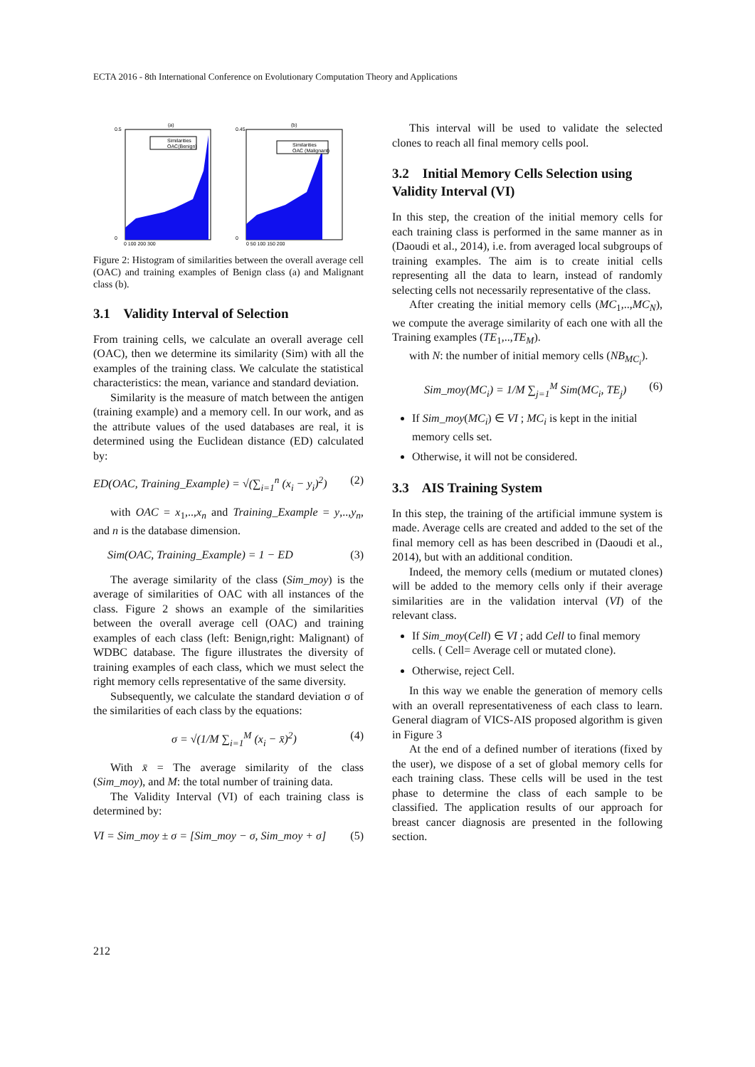ECTA 2016 - 8th International Conference on Evolutionary Computation Theory and Applications
(a)
Similarities
OAC(Benign)
0.5
0
0 100 200 300
(b)
Similarities
OAC (Malignant)
0.45
0
0 50 100 150 200
Figure 2: Histogram of similarities between the overall average cell (OAC) and training examples of Benign class (a) and Malignant class (b).
3.1 Validity Interval of Selection
From training cells, we calculate an overall average cell (OAC), then we determine its similarity (Sim) with all the examples of the training class. We calculate the statistical characteristics: the mean, variance and standard deviation.
Similarity is the measure of match between the antigen (training example) and a memory cell. In our work, and as the attribute values of the used databases are real, it is determined using the Euclidean distance (ED) calculated by:
ED(OAC, Training_Example) = √(∑<sub>i=1</sub><sup>n</sup> (x<sub>i</sub> − y<sub>i</sub>)<sup>2</sup>) (2)
with OAC = x<sub>1</sub>,..,x<sub>n</sub> and Training_Example = y,..,y<sub>n</sub>, and n is the database dimension.
Sim(OAC, Training_Example) = 1 − ED (3)
The average similarity of the class (Sim_moy) is the average of similarities of OAC with all instances of the class. Figure 2 shows an example of the similarities between the overall average cell (OAC) and training examples of each class (left: Benign,right: Malignant) of WDBC database. The figure illustrates the diversity of training examples of each class, which we must select the right memory cells representative of the same diversity.
Subsequently, we calculate the standard deviation σ of the similarities of each class by the equations:
σ = √(1/M ∑<sub>i=1</sub><sup>M</sup> (x<sub>i</sub> − x̄)<sup>2</sup>) (4)
With x̄ = The average similarity of the class (Sim_moy), and M: the total number of training data.
The Validity Interval (VI) of each training class is determined by:
VI = Sim_moy ± σ = [Sim_moy − σ, Sim_moy + σ] (5)
This interval will be used to validate the selected clones to reach all final memory cells pool.
3.2 Initial Memory Cells Selection using Validity Interval (VI)
In this step, the creation of the initial memory cells for each training class is performed in the same manner as in (Daoudi et al., 2014), i.e. from averaged local subgroups of training examples. The aim is to create initial cells representing all the data to learn, instead of randomly selecting cells not necessarily representative of the class.
After creating the initial memory cells (MC<sub>1</sub>,..,MC<sub>N</sub>), we compute the average similarity of each one with all the Training examples (TE<sub>1</sub>,..,TE<sub>M</sub>).
with N: the number of initial memory cells (NB<sub>MC<sub>i</sub></sub>).
Sim_moy(MC<sub>i</sub>) = 1/M ∑<sub>j=1</sub><sup>M</sup> Sim(MC<sub>i</sub>, TE<sub>j</sub>) (6)
If Sim_moy(MC<sub>i</sub>) ∈ VI ; MC<sub>i</sub> is kept in the initial memory cells set.
Otherwise, it will not be considered.
3.3 AIS Training System
In this step, the training of the artificial immune system is made. Average cells are created and added to the set of the final memory cell as has been described in (Daoudi et al., 2014), but with an additional condition.
Indeed, the memory cells (medium or mutated clones) will be added to the memory cells only if their average similarities are in the validation interval (VI) of the relevant class.
If Sim_moy(Cell) ∈ VI ; add Cell to final memory cells. ( Cell= Average cell or mutated clone).
Otherwise, reject Cell.
In this way we enable the generation of memory cells with an overall representativeness of each class to learn. General diagram of VICS-AIS proposed algorithm is given in Figure 3
At the end of a defined number of iterations (fixed by the user), we dispose of a set of global memory cells for each training class. These cells will be used in the test phase to determine the class of each sample to be classified. The application results of our approach for breast cancer diagnosis are presented in the following section.
212